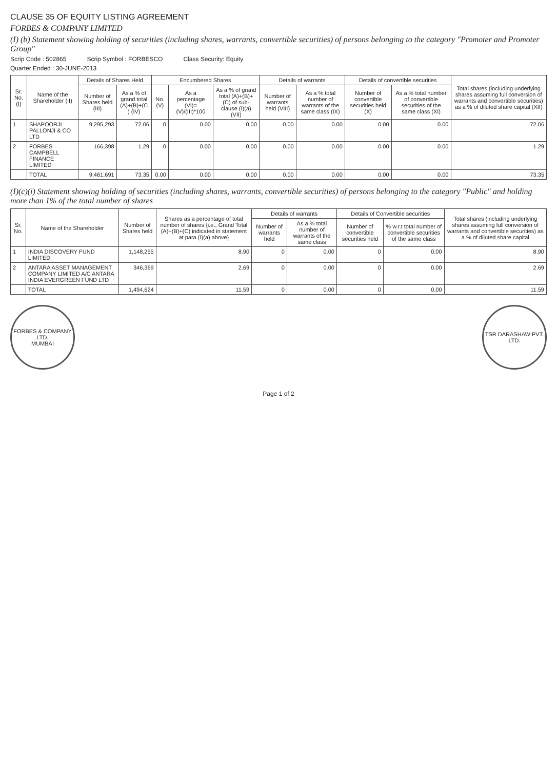CLAUSE 35 OF EQUITY LISTING AGREEMENT
FORBES & COMPANY LIMITED
(I) (b) Statement showing holding of securities (including shares, warrants, convertible securities) of persons belonging to the category "Promoter and Promoter Group"
Scrip Code : 502865 Scrip Symbol : FORBESCO Class Security: Equity
Quarter Ended : 30-JUNE-2013
| Sr. No. (I) | Name of the Shareholder (II) | Details of Shares Held | | Encumbered Shares | | | Details of warrants | | Details of convertible securities | | Total shares (including underlying shares assuming full conversion of warrants and convertible securities) as a % of diluted share capital (XII) |
| --- | --- | --- | --- | --- | --- | --- | --- | --- | --- | --- | --- |
| | | Number of Shares held (III) | As a % of grand total (A)+(B)+(C ) (IV) | No. (V) | As a percentage (VI)=(V)/(III)*100 | As a % of grand total (A)+(B)+(C) of sub-clause (I)(a) (VII) | Number of warrants held (VIII) | As a % total number of warrants of the same class (IX) | Number of convertible securities held (X) | As a % total number of convertible securities of the same class (XI) | |
| 1 | SHAPOORJI PALLONJI & CO LTD | 9,295,293 | 72.06 | 0 | 0.00 | 0.00 | 0.00 | 0.00 | 0.00 | 0.00 | 72.06 |
| 2 | FORBES CAMPBELL FINANCE LIMITED | 166,398 | 1.29 | 0 | 0.00 | 0.00 | 0.00 | 0.00 | 0.00 | 0.00 | 1.29 |
| | TOTAL | 9,461,691 | 73.35 | 0.00 | 0.00 | 0.00 | 0.00 | 0.00 | 0.00 | 0.00 | 73.35 |
(I)(c)(i) Statement showing holding of securities (including shares, warrants, convertible securities) of persons belonging to the category "Public" and holding more than 1% of the total number of shares
| Sr. No. | Name of the Shareholder | Number of Shares held | Shares as a percentage of total number of shares {i.e., Grand Total (A)+(B)+(C) indicated in statement at para (I)(a) above} | Details of warrants | | Details of Convertible securities | | Total shares (including underlying shares assuming full conversion of warrants and convertible securities) as a % of diluted share capital |
| --- | --- | --- | --- | --- | --- | --- | --- | --- |
| | | | | Number of warrants held | As a % total number of warrants of the same class | Number of convertible securities held | % w.r.t total number of convertible securities of the same class | |
| 1 | INDIA DISCOVERY FUND LIMITED | 1,148,255 | 8.90 | 0 | 0.00 | 0 | 0.00 | 8.90 |
| 2 | ANTARA ASSET MANAGEMENT COMPANY LIMITED A/C ANTARA INDIA EVERGREEN FUND LTD | 346,369 | 2.69 | 0 | 0.00 | 0 | 0.00 | 2.69 |
| | TOTAL | 1,494,624 | 11.59 | 0 | 0.00 | 0 | 0.00 | 11.59 |
FORBES & COMPANY LTD.
MUMBAI
TSR DARASHAW PVT. LTD.
Page 1 of 2